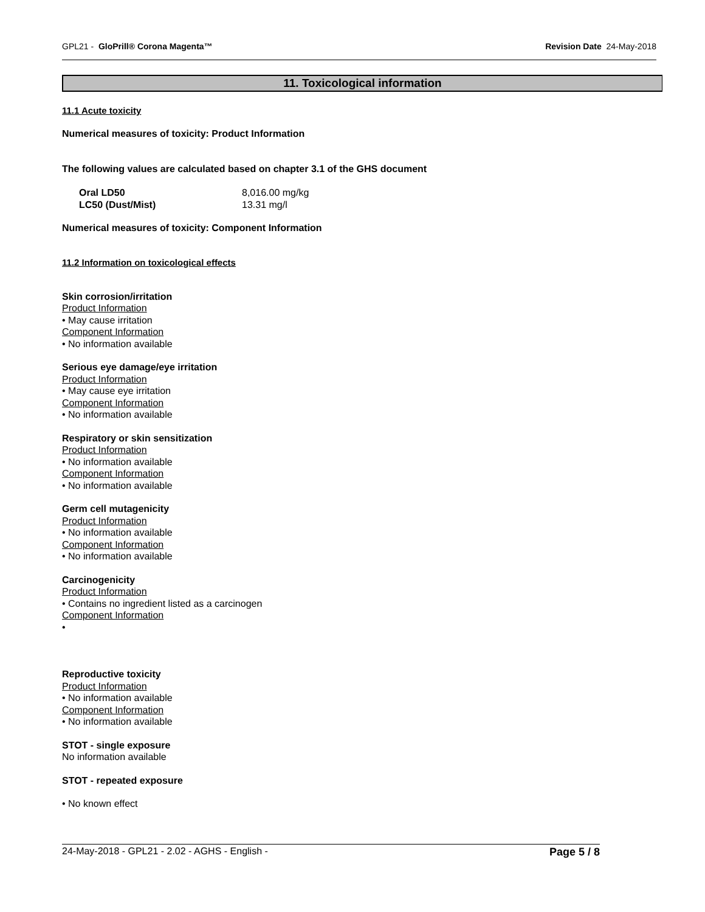GPL21 - GloPrill® Corona Magenta™ Revision Date 24-May-2018
11. Toxicological information
11.1 Acute toxicity
Numerical measures of toxicity: Product Information
The following values are calculated based on chapter 3.1 of the GHS document
| Oral LD50 | 8,016.00 mg/kg |
| LC50 (Dust/Mist) | 13.31 mg/l |
Numerical measures of toxicity: Component Information
11.2 Information on toxicological effects
Skin corrosion/irritation
Product Information
• May cause irritation
Component Information
• No information available
Serious eye damage/eye irritation
Product Information
• May cause eye irritation
Component Information
• No information available
Respiratory or skin sensitization
Product Information
• No information available
Component Information
• No information available
Germ cell mutagenicity
Product Information
• No information available
Component Information
• No information available
Carcinogenicity
Product Information
• Contains no ingredient listed as a carcinogen
Component Information
•
Reproductive toxicity
Product Information
• No information available
Component Information
• No information available
STOT - single exposure
No information available
STOT - repeated exposure
• No known effect
24-May-2018 - GPL21 - 2.02 - AGHS - English - Page 5 / 8